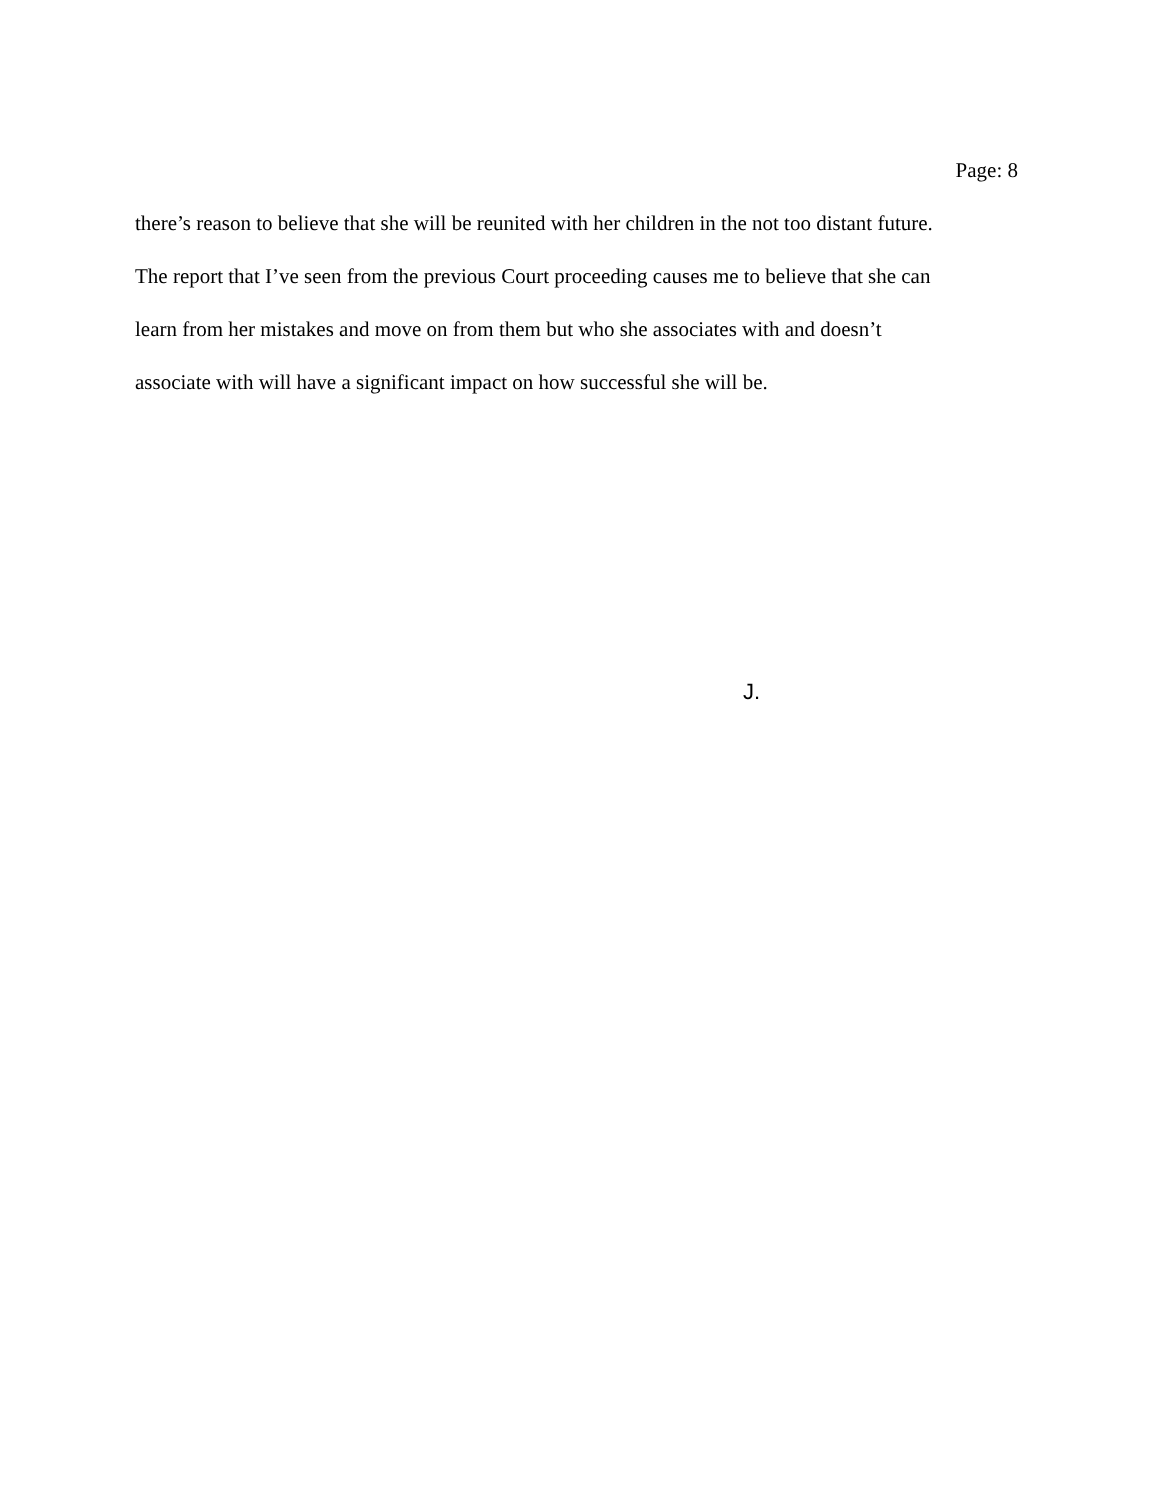Page: 8
there’s reason to believe that she will be reunited with her children in the not too distant future.
The report that I’ve seen from the previous Court proceeding causes me to believe that she can
learn from her mistakes and move on from them but who she associates with and doesn’t
associate with will have a significant impact on how successful she will be.
J.